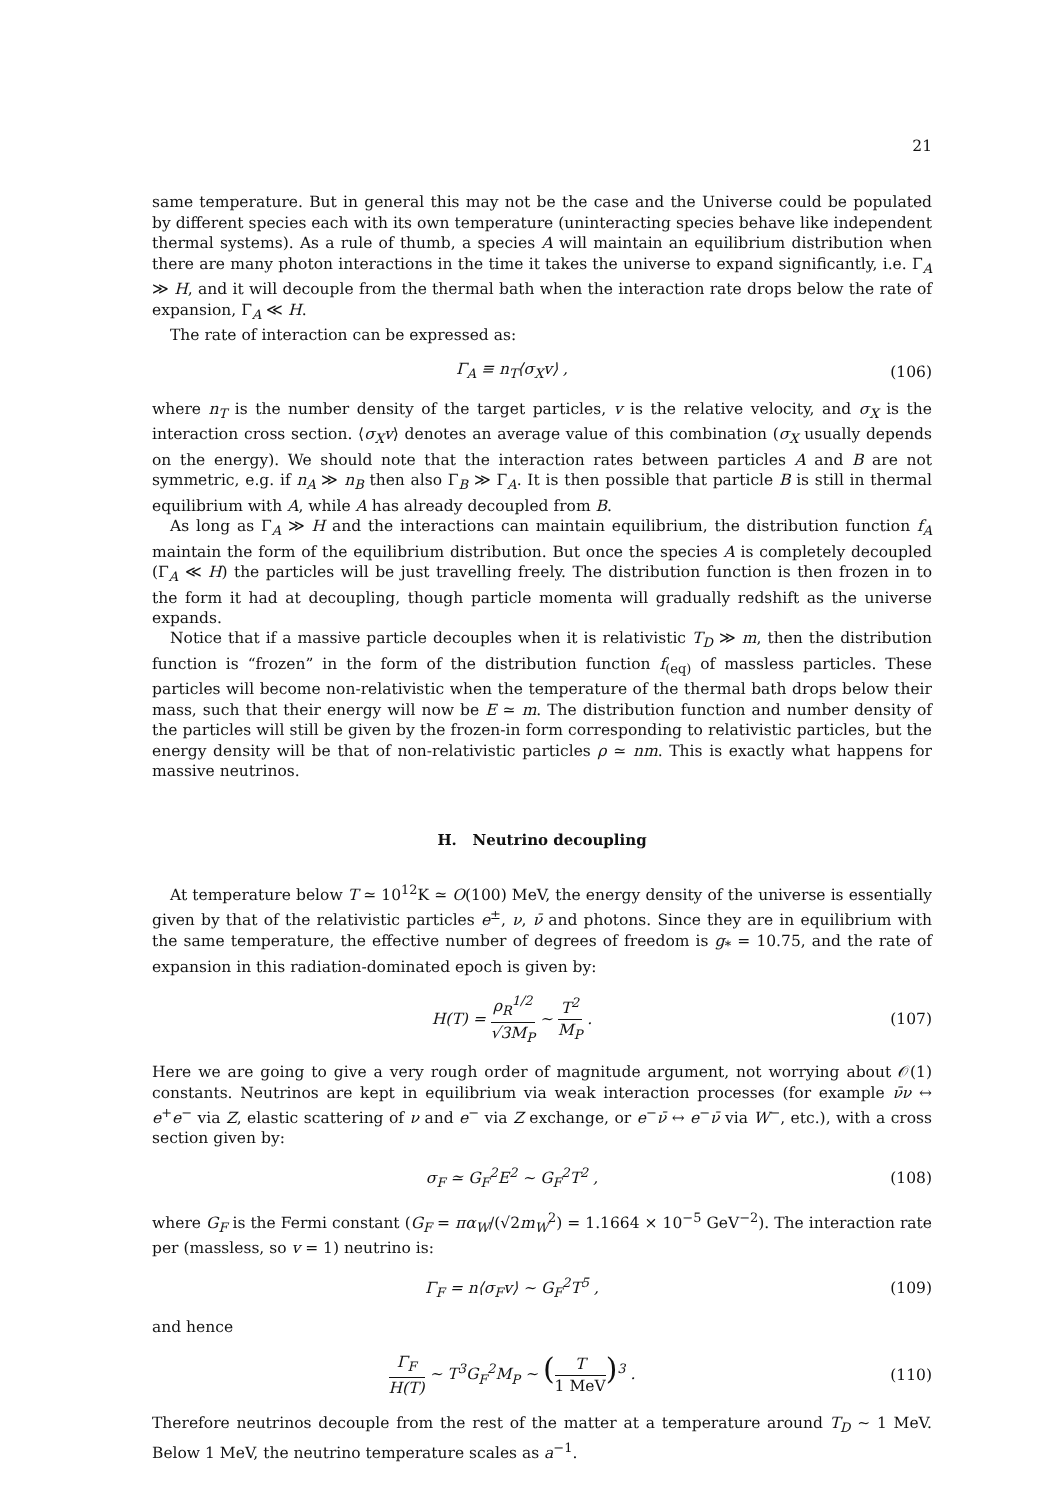21
same temperature. But in general this may not be the case and the Universe could be populated by different species each with its own temperature (uninteracting species behave like independent thermal systems). As a rule of thumb, a species A will maintain an equilibrium distribution when there are many photon interactions in the time it takes the universe to expand significantly, i.e. Γ<sub>A</sub> ≫ H, and it will decouple from the thermal bath when the interaction rate drops below the rate of expansion, Γ<sub>A</sub> ≪ H.
The rate of interaction can be expressed as:
Γ<sub>A</sub> ≡ n<sub>T</sub>⟨σ<sub>X</sub>v⟩ , (106)
where n<sub>T</sub> is the number density of the target particles, v is the relative velocity, and σ<sub>X</sub> is the interaction cross section. ⟨σ<sub>X</sub>v⟩ denotes an average value of this combination (σ<sub>X</sub> usually depends on the energy). We should note that the interaction rates between particles A and B are not symmetric, e.g. if n<sub>A</sub> ≫ n<sub>B</sub> then also Γ<sub>B</sub> ≫ Γ<sub>A</sub>. It is then possible that particle B is still in thermal equilibrium with A, while A has already decoupled from B.
As long as Γ<sub>A</sub> ≫ H and the interactions can maintain equilibrium, the distribution function f<sub>A</sub> maintain the form of the equilibrium distribution. But once the species A is completely decoupled (Γ<sub>A</sub> ≪ H) the particles will be just travelling freely. The distribution function is then frozen in to the form it had at decoupling, though particle momenta will gradually redshift as the universe expands.
Notice that if a massive particle decouples when it is relativistic T<sub>D</sub> ≫ m, then the distribution function is “frozen” in the form of the distribution function f<sub>(eq)</sub> of massless particles. These particles will become non-relativistic when the temperature of the thermal bath drops below their mass, such that their energy will now be E ≃ m. The distribution function and number density of the particles will still be given by the frozen-in form corresponding to relativistic particles, but the energy density will be that of non-relativistic particles ρ ≃ nm. This is exactly what happens for massive neutrinos.
H. Neutrino decoupling
At temperature below T ≃ 10<sup>12</sup>K ≃ O(100) MeV, the energy density of the universe is essentially given by that of the relativistic particles e<sup>±</sup>, ν, ν̄ and photons. Since they are in equilibrium with the same temperature, the effective number of degrees of freedom is g<sub>*</sub> = 10.75, and the rate of expansion in this radiation-dominated epoch is given by:
H(T) = ρ<sub>R</sub><sup>1/2</sup> √3M<sub>P</sub> ∼ T<sup>2</sup> M<sub>P</sub> . (107)
Here we are going to give a very rough order of magnitude argument, not worrying about 𝒪(1) constants. Neutrinos are kept in equilibrium via weak interaction processes (for example ν̄ν ↔ e<sup>+</sup>e<sup>−</sup> via Z, elastic scattering of ν and e<sup>−</sup> via Z exchange, or e<sup>−</sup>ν̄ ↔ e<sup>−</sup>ν̄ via W<sup>−</sup>, etc.), with a cross section given by:
σ<sub>F</sub> ≃ G<sub>F</sub><sup>2</sup>E<sup>2</sup> ∼ G<sub>F</sub><sup>2</sup>T<sup>2</sup> , (108)
where G<sub>F</sub> is the Fermi constant (G<sub>F</sub> = πα<sub>W</sub>/(√2m<sub>W</sub><sup>2</sup>) = 1.1664 × 10<sup>−5</sup> GeV<sup>−2</sup>). The interaction rate per (massless, so v = 1) neutrino is:
Γ<sub>F</sub> = n⟨σ<sub>F</sub>v⟩ ∼ G<sub>F</sub><sup>2</sup>T<sup>5</sup> , (109)
and hence
Γ<sub>F</sub> H(T) ∼ T<sup>3</sup>G<sub>F</sub><sup>2</sup>M<sub>P</sub> ∼ (T 1 MeV)<sup>3</sup> .
(110)
Therefore neutrinos decouple from the rest of the matter at a temperature around T<sub>D</sub> ∼ 1 MeV. Below 1 MeV, the neutrino temperature scales as a<sup>−1</sup>.